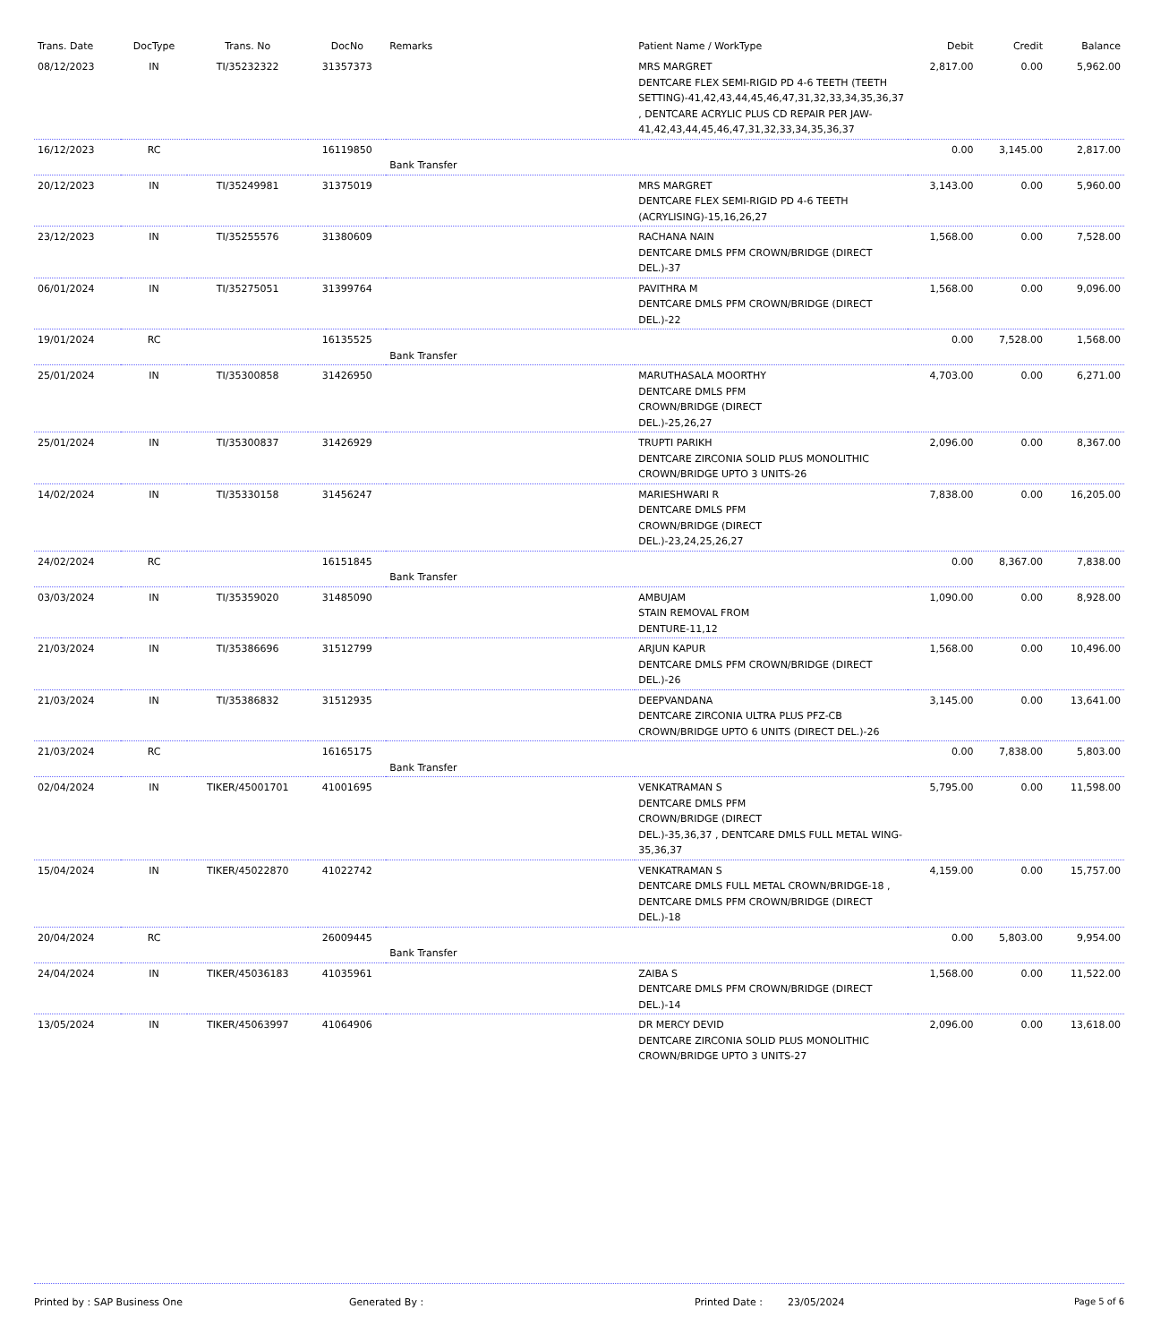| Trans. Date | DocType | Trans. No | DocNo | Remarks | Patient Name / WorkType | Debit | Credit | Balance |
| --- | --- | --- | --- | --- | --- | --- | --- | --- |
| 08/12/2023 | IN | TI/35232322 | 31357373 | | MRS MARGRET DENTCARE FLEX SEMI-RIGID PD 4-6 TEETH (TEETH SETTING)-41,42,43,44,45,46,47,31,32,33,34,35,36,37 , DENTCARE ACRYLIC PLUS CD REPAIR PER JAW-41,42,43,44,45,46,47,31,32,33,34,35,36,37 | 2,817.00 | 0.00 | 5,962.00 |
| 16/12/2023 | RC | | 16119850 | Bank Transfer | | 0.00 | 3,145.00 | 2,817.00 |
| 20/12/2023 | IN | TI/35249981 | 31375019 | | MRS MARGRET DENTCARE FLEX SEMI-RIGID PD 4-6 TEETH (ACRYLISING)-15,16,26,27 | 3,143.00 | 0.00 | 5,960.00 |
| 23/12/2023 | IN | TI/35255576 | 31380609 | | RACHANA NAIN DENTCARE DMLS PFM CROWN/BRIDGE (DIRECT DEL.)-37 | 1,568.00 | 0.00 | 7,528.00 |
| 06/01/2024 | IN | TI/35275051 | 31399764 | | PAVITHRA M DENTCARE DMLS PFM CROWN/BRIDGE (DIRECT DEL.)-22 | 1,568.00 | 0.00 | 9,096.00 |
| 19/01/2024 | RC | | 16135525 | Bank Transfer | | 0.00 | 7,528.00 | 1,568.00 |
| 25/01/2024 | IN | TI/35300858 | 31426950 | | MARUTHASALA MOORTHY DENTCARE DMLS PFM CROWN/BRIDGE (DIRECT DEL.)-25,26,27 | 4,703.00 | 0.00 | 6,271.00 |
| 25/01/2024 | IN | TI/35300837 | 31426929 | | TRUPTI PARIKH DENTCARE ZIRCONIA SOLID PLUS MONOLITHIC CROWN/BRIDGE UPTO 3 UNITS-26 | 2,096.00 | 0.00 | 8,367.00 |
| 14/02/2024 | IN | TI/35330158 | 31456247 | | MARIESHWARI R DENTCARE DMLS PFM CROWN/BRIDGE (DIRECT DEL.)-23,24,25,26,27 | 7,838.00 | 0.00 | 16,205.00 |
| 24/02/2024 | RC | | 16151845 | Bank Transfer | | 0.00 | 8,367.00 | 7,838.00 |
| 03/03/2024 | IN | TI/35359020 | 31485090 | | AMBUJAM STAIN REMOVAL FROM DENTURE-11,12 | 1,090.00 | 0.00 | 8,928.00 |
| 21/03/2024 | IN | TI/35386696 | 31512799 | | ARJUN KAPUR DENTCARE DMLS PFM CROWN/BRIDGE (DIRECT DEL.)-26 | 1,568.00 | 0.00 | 10,496.00 |
| 21/03/2024 | IN | TI/35386832 | 31512935 | | DEEPVANDANA DENTCARE ZIRCONIA ULTRA PLUS PFZ-CB CROWN/BRIDGE UPTO 6 UNITS (DIRECT DEL.)-26 | 3,145.00 | 0.00 | 13,641.00 |
| 21/03/2024 | RC | | 16165175 | Bank Transfer | | 0.00 | 7,838.00 | 5,803.00 |
| 02/04/2024 | IN | TIKER/45001701 | 41001695 | | VENKATRAMAN S DENTCARE DMLS PFM CROWN/BRIDGE (DIRECT DEL.)-35,36,37 , DENTCARE DMLS FULL METAL WING-35,36,37 | 5,795.00 | 0.00 | 11,598.00 |
| 15/04/2024 | IN | TIKER/45022870 | 41022742 | | VENKATRAMAN S DENTCARE DMLS FULL METAL CROWN/BRIDGE-18 , DENTCARE DMLS PFM CROWN/BRIDGE (DIRECT DEL.)-18 | 4,159.00 | 0.00 | 15,757.00 |
| 20/04/2024 | RC | | 26009445 | Bank Transfer | | 0.00 | 5,803.00 | 9,954.00 |
| 24/04/2024 | IN | TIKER/45036183 | 41035961 | | ZAIBA S DENTCARE DMLS PFM CROWN/BRIDGE (DIRECT DEL.)-14 | 1,568.00 | 0.00 | 11,522.00 |
| 13/05/2024 | IN | TIKER/45063997 | 41064906 | | DR MERCY DEVID DENTCARE ZIRCONIA SOLID PLUS MONOLITHIC CROWN/BRIDGE UPTO 3 UNITS-27 | 2,096.00 | 0.00 | 13,618.00 |
Printed by : SAP Business One Generated By : Printed Date : 23/05/2024 Page 5 of 6